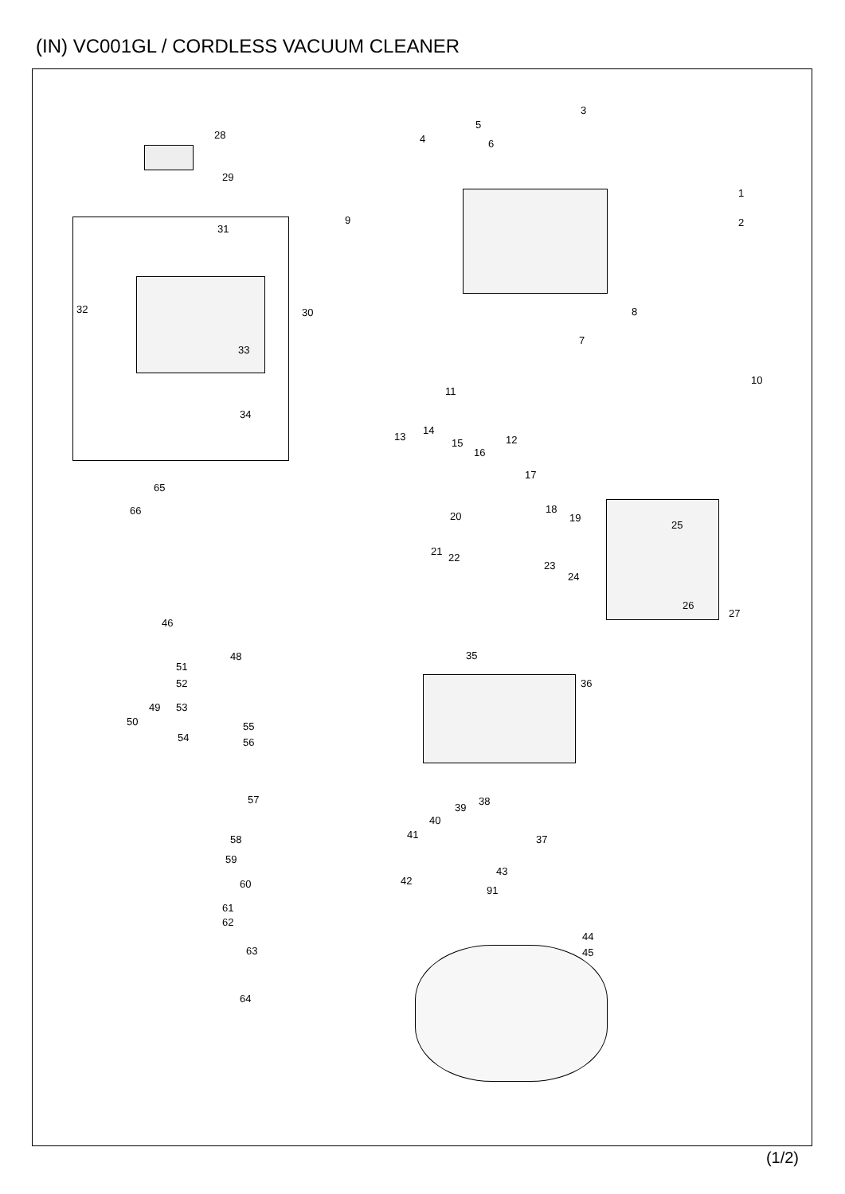(IN) VC001GL / CORDLESS VACUUM CLEANER
3
5
28 4 6
29
1
9 2
31
32 30 8
7
33
10
11
34
14
13 12 15
16
17
65
66 18
20 19
25
21
22
23
24
26
27
46
35 48
51
52 36
49 53
50 55
54 56
57 38
39
40
41 37 58
59
43
42 60
91
61
62
44
45 63
64
(1/2)